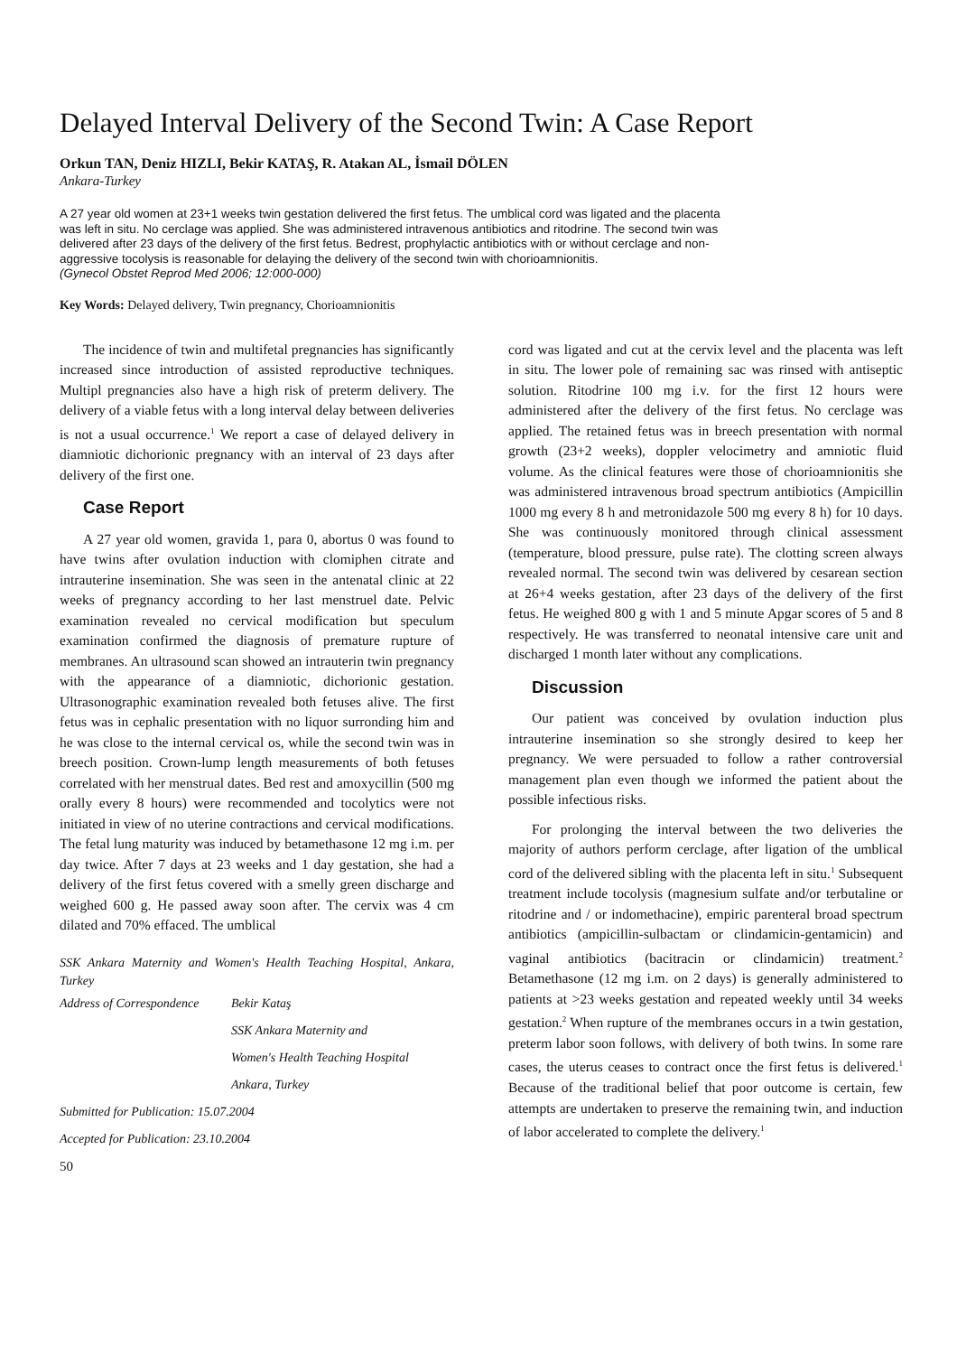Delayed Interval Delivery of the Second Twin: A Case Report
Orkun TAN, Deniz HIZLI, Bekir KATAŞ, R. Atakan AL, İsmail DÖLEN
Ankara-Turkey
A 27 year old women at 23+1 weeks twin gestation delivered the first fetus. The umblical cord was ligated and the placenta was left in situ. No cerclage was applied. She was administered intravenous antibiotics and ritodrine. The second twin was delivered after 23 days of the delivery of the first fetus. Bedrest, prophylactic antibiotics with or without cerclage and non-aggressive tocolysis is reasonable for delaying the delivery of the second twin with chorioamnionitis.
(Gynecol Obstet Reprod Med 2006; 12:000-000)
Key Words: Delayed delivery, Twin pregnancy, Chorioamnionitis
The incidence of twin and multifetal pregnancies has significantly increased since introduction of assisted reproductive techniques. Multipl pregnancies also have a high risk of preterm delivery. The delivery of a viable fetus with a long interval delay between deliveries is not a usual occurrence.<sup>1</sup> We report a case of delayed delivery in diamniotic dichorionic pregnancy with an interval of 23 days after delivery of the first one.
Case Report
A 27 year old women, gravida 1, para 0, abortus 0 was found to have twins after ovulation induction with clomiphen citrate and intrauterine insemination. She was seen in the antenatal clinic at 22 weeks of pregnancy according to her last menstruel date. Pelvic examination revealed no cervical modification but speculum examination confirmed the diagnosis of premature rupture of membranes. An ultrasound scan showed an intrauterin twin pregnancy with the appearance of a diamniotic, dichorionic gestation. Ultrasonographic examination revealed both fetuses alive. The first fetus was in cephalic presentation with no liquor surronding him and he was close to the internal cervical os, while the second twin was in breech position. Crown-lump length measurements of both fetuses correlated with her menstrual dates. Bed rest and amoxycillin (500 mg orally every 8 hours) were recommended and tocolytics were not initiated in view of no uterine contractions and cervical modifications. The fetal lung maturity was induced by betamethasone 12 mg i.m. per day twice. After 7 days at 23 weeks and 1 day gestation, she had a delivery of the first fetus covered with a smelly green discharge and weighed 600 g. He passed away soon after. The cervix was 4 cm dilated and 70% effaced. The umblical
SSK Ankara Maternity and Women's Health Teaching Hospital, Ankara, Turkey
Address of Correspondence
Bekir Kataş
SSK Ankara Maternity and
Women's Health Teaching Hospital
Ankara, Turkey
Submitted for Publication: 15.07.2004
Accepted for Publication: 23.10.2004
50
cord was ligated and cut at the cervix level and the placenta was left in situ. The lower pole of remaining sac was rinsed with antiseptic solution. Ritodrine 100 mg i.v. for the first 12 hours were administered after the delivery of the first fetus. No cerclage was applied. The retained fetus was in breech presentation with normal growth (23+2 weeks), doppler velocimetry and amniotic fluid volume. As the clinical features were those of chorioamnionitis she was administered intravenous broad spectrum antibiotics (Ampicillin 1000 mg every 8 h and metronidazole 500 mg every 8 h) for 10 days. She was continuously monitored through clinical assessment (temperature, blood pressure, pulse rate). The clotting screen always revealed normal. The second twin was delivered by cesarean section at 26+4 weeks gestation, after 23 days of the delivery of the first fetus. He weighed 800 g with 1 and 5 minute Apgar scores of 5 and 8 respectively. He was transferred to neonatal intensive care unit and discharged 1 month later without any complications.
Discussion
Our patient was conceived by ovulation induction plus intrauterine insemination so she strongly desired to keep her pregnancy. We were persuaded to follow a rather controversial management plan even though we informed the patient about the possible infectious risks.
For prolonging the interval between the two deliveries the majority of authors perform cerclage, after ligation of the umblical cord of the delivered sibling with the placenta left in situ.<sup>1</sup> Subsequent treatment include tocolysis (magnesium sulfate and/or terbutaline or ritodrine and / or indomethacine), empiric parenteral broad spectrum antibiotics (ampicillin-sulbactam or clindamicin-gentamicin) and vaginal antibiotics (bacitracin or clindamicin) treatment.<sup>2</sup> Betamethasone (12 mg i.m. on 2 days) is generally administered to patients at >23 weeks gestation and repeated weekly until 34 weeks gestation.<sup>2</sup> When rupture of the membranes occurs in a twin gestation, preterm labor soon follows, with delivery of both twins. In some rare cases, the uterus ceases to contract once the first fetus is delivered.<sup>1</sup> Because of the traditional belief that poor outcome is certain, few attempts are undertaken to preserve the remaining twin, and induction of labor accelerated to complete the delivery.<sup>1</sup>